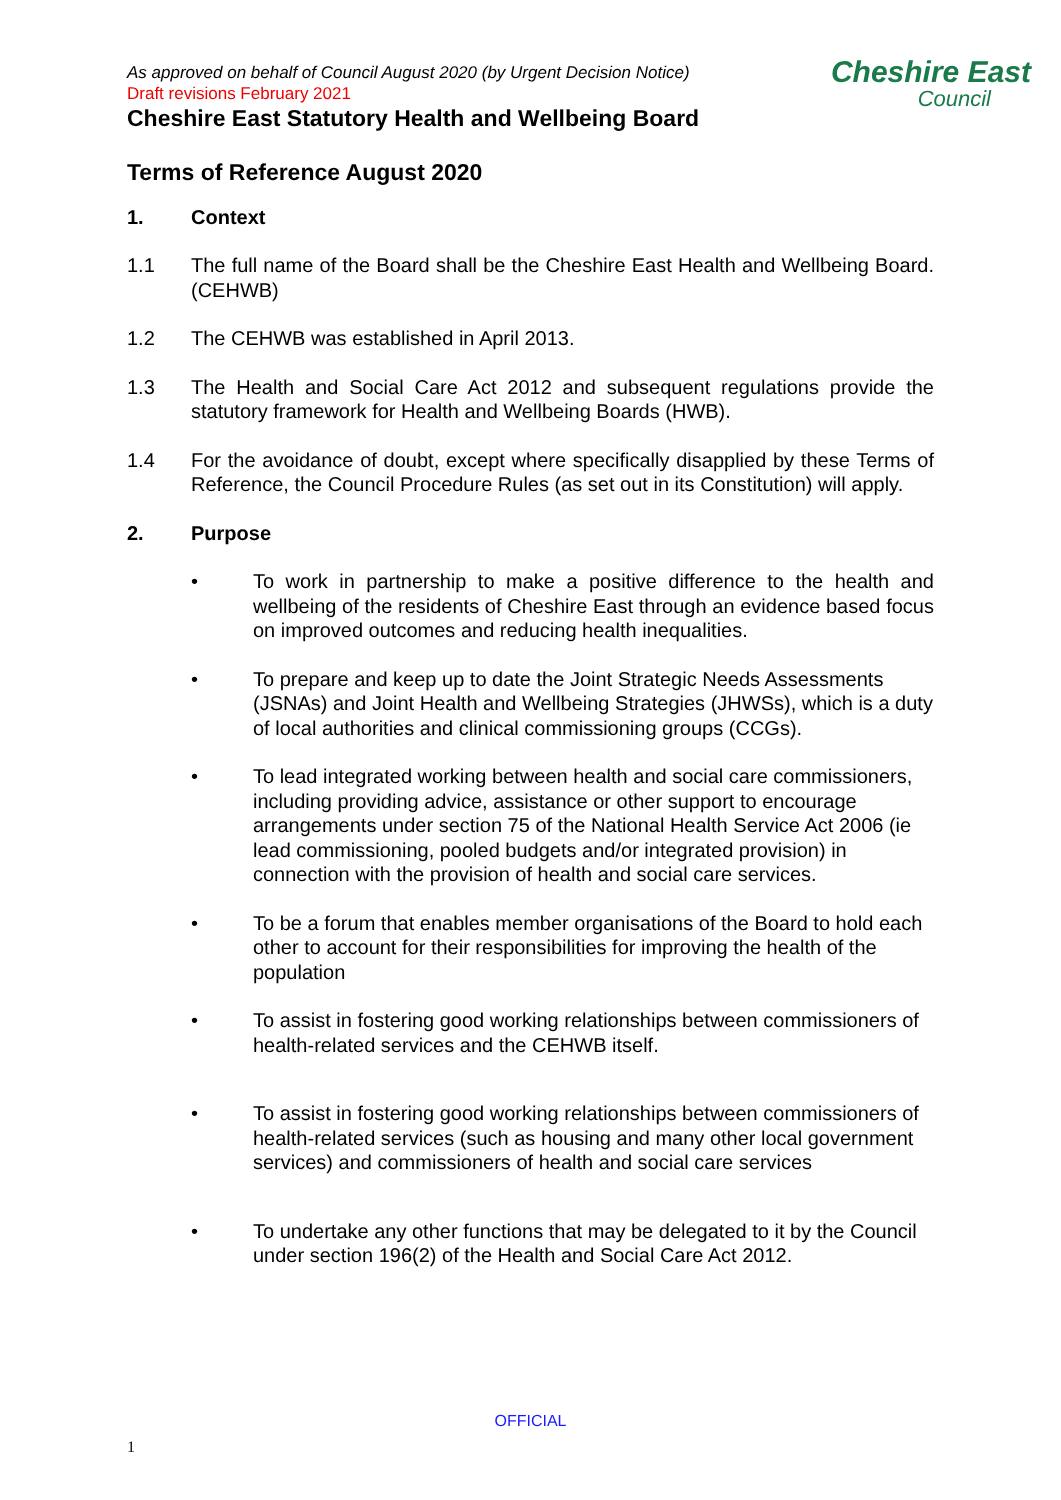Cheshire East
Council
As approved on behalf of Council August 2020 (by Urgent Decision Notice)
Draft revisions February 2021
Cheshire East Statutory Health and Wellbeing Board
Terms of Reference August 2020
1. Context
1.1 The full name of the Board shall be the Cheshire East Health and Wellbeing Board. (CEHWB)
1.2 The CEHWB was established in April 2013.
1.3 The Health and Social Care Act 2012 and subsequent regulations provide the statutory framework for Health and Wellbeing Boards (HWB).
1.4 For the avoidance of doubt, except where specifically disapplied by these Terms of Reference, the Council Procedure Rules (as set out in its Constitution) will apply.
2. Purpose
• To work in partnership to make a positive difference to the health and wellbeing of the residents of Cheshire East through an evidence based focus on improved outcomes and reducing health inequalities.
• To prepare and keep up to date the Joint Strategic Needs Assessments (JSNAs) and Joint Health and Wellbeing Strategies (JHWSs), which is a duty of local authorities and clinical commissioning groups (CCGs).
• To lead integrated working between health and social care commissioners, including providing advice, assistance or other support to encourage arrangements under section 75 of the National Health Service Act 2006 (ie lead commissioning, pooled budgets and/or integrated provision) in connection with the provision of health and social care services.
• To be a forum that enables member organisations of the Board to hold each other to account for their responsibilities for improving the health of the population
• To assist in fostering good working relationships between commissioners of health-related services and the CEHWB itself.
• To assist in fostering good working relationships between commissioners of health-related services (such as housing and many other local government services) and commissioners of health and social care services
• To undertake any other functions that may be delegated to it by the Council under section 196(2) of the Health and Social Care Act 2012.
OFFICIAL
1